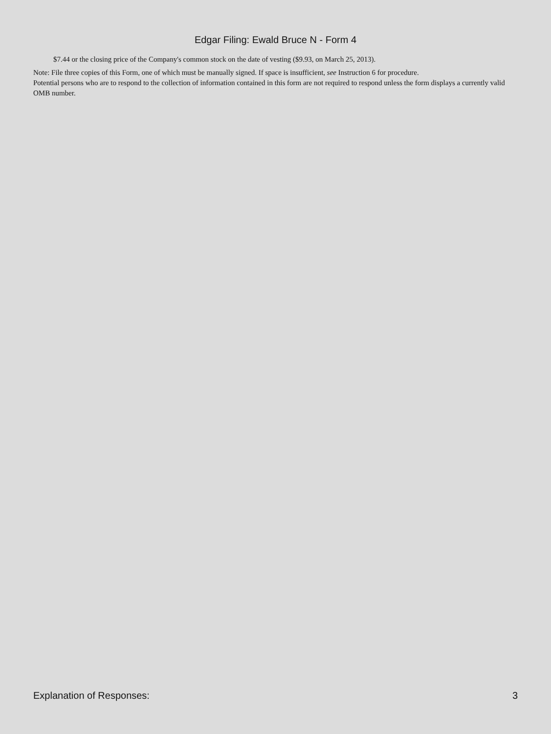Edgar Filing: Ewald Bruce N - Form 4
$7.44 or the closing price of the Company's common stock on the date of vesting ($9.93, on March 25, 2013).
Note: File three copies of this Form, one of which must be manually signed. If space is insufficient, see Instruction 6 for procedure.
Potential persons who are to respond to the collection of information contained in this form are not required to respond unless the form displays a currently valid OMB number.
Explanation of Responses: 3